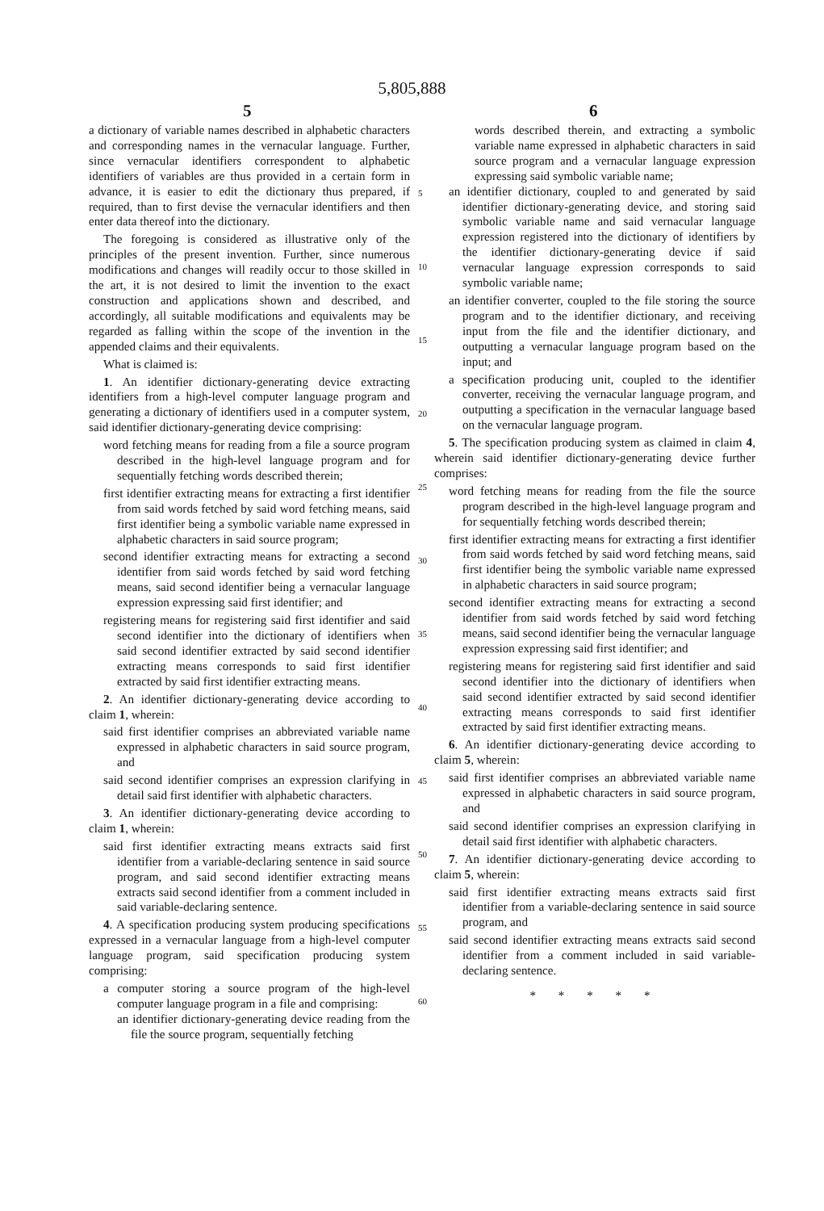5,805,888
5 6
a dictionary of variable names described in alphabetic characters and corresponding names in the vernacular language. Further, since vernacular identifiers correspondent to alphabetic identifiers of variables are thus provided in a certain form in advance, it is easier to edit the dictionary thus prepared, if required, than to first devise the vernacular identifiers and then enter data thereof into the dictionary.
The foregoing is considered as illustrative only of the principles of the present invention. Further, since numerous modifications and changes will readily occur to those skilled in the art, it is not desired to limit the invention to the exact construction and applications shown and described, and accordingly, all suitable modifications and equivalents may be regarded as falling within the scope of the invention in the appended claims and their equivalents.
What is claimed is:
1. An identifier dictionary-generating device extracting identifiers from a high-level computer language program and generating a dictionary of identifiers used in a computer system, said identifier dictionary-generating device comprising:
word fetching means for reading from a file a source program described in the high-level language program and for sequentially fetching words described therein;
first identifier extracting means for extracting a first identifier from said words fetched by said word fetching means, said first identifier being a symbolic variable name expressed in alphabetic characters in said source program;
second identifier extracting means for extracting a second identifier from said words fetched by said word fetching means, said second identifier being a vernacular language expression expressing said first identifier; and
registering means for registering said first identifier and said second identifier into the dictionary of identifiers when said second identifier extracted by said second identifier extracting means corresponds to said first identifier extracted by said first identifier extracting means.
2. An identifier dictionary-generating device according to claim 1, wherein:
said first identifier comprises an abbreviated variable name expressed in alphabetic characters in said source program, and
said second identifier comprises an expression clarifying in detail said first identifier with alphabetic characters.
3. An identifier dictionary-generating device according to claim 1, wherein:
said first identifier extracting means extracts said first identifier from a variable-declaring sentence in said source program, and said second identifier extracting means extracts said second identifier from a comment included in said variable-declaring sentence.
4. A specification producing system producing specifications expressed in a vernacular language from a high-level computer language program, said specification producing system comprising:
a computer storing a source program of the high-level computer language program in a file and comprising:
an identifier dictionary-generating device reading from the file the source program, sequentially fetching
5
10
15
20
25
30
35
40
45
50
55
60
words described therein, and extracting a symbolic variable name expressed in alphabetic characters in said source program and a vernacular language expression expressing said symbolic variable name;
an identifier dictionary, coupled to and generated by said identifier dictionary-generating device, and storing said symbolic variable name and said vernacular language expression registered into the dictionary of identifiers by the identifier dictionary-generating device if said vernacular language expression corresponds to said symbolic variable name;
an identifier converter, coupled to the file storing the source program and to the identifier dictionary, and receiving input from the file and the identifier dictionary, and outputting a vernacular language program based on the input; and
a specification producing unit, coupled to the identifier converter, receiving the vernacular language program, and outputting a specification in the vernacular language based on the vernacular language program.
5. The specification producing system as claimed in claim 4, wherein said identifier dictionary-generating device further comprises:
word fetching means for reading from the file the source program described in the high-level language program and for sequentially fetching words described therein;
first identifier extracting means for extracting a first identifier from said words fetched by said word fetching means, said first identifier being the symbolic variable name expressed in alphabetic characters in said source program;
second identifier extracting means for extracting a second identifier from said words fetched by said word fetching means, said second identifier being the vernacular language expression expressing said first identifier; and
registering means for registering said first identifier and said second identifier into the dictionary of identifiers when said second identifier extracted by said second identifier extracting means corresponds to said first identifier extracted by said first identifier extracting means.
6. An identifier dictionary-generating device according to claim 5, wherein:
said first identifier comprises an abbreviated variable name expressed in alphabetic characters in said source program, and
said second identifier comprises an expression clarifying in detail said first identifier with alphabetic characters.
7. An identifier dictionary-generating device according to claim 5, wherein:
said first identifier extracting means extracts said first identifier from a variable-declaring sentence in said source program, and
said second identifier extracting means extracts said second identifier from a comment included in said variable-declaring sentence.
* * * * *